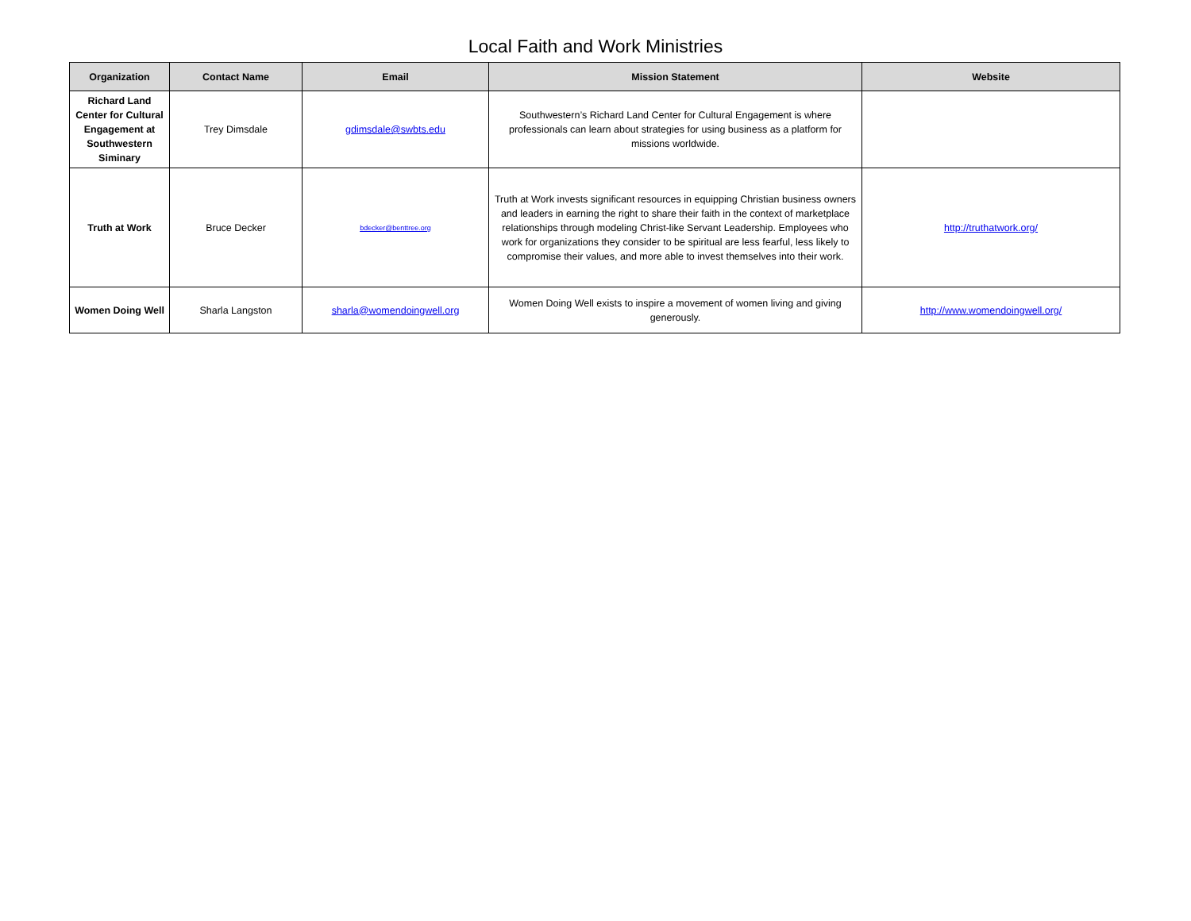Local Faith and Work Ministries
| Organization | Contact Name | Email | Mission Statement | Website |
| --- | --- | --- | --- | --- |
| Richard Land Center for Cultural Engagement at Southwestern Siminary | Trey Dimsdale | gdimsdale@swbts.edu | Southwestern’s Richard Land Center for Cultural Engagement is where professionals can learn about strategies for using business as a platform for missions worldwide. | |
| Truth at Work | Bruce Decker | bdecker@benttree.org | Truth at Work invests significant resources in equipping Christian business owners and leaders in earning the right to share their faith in the context of marketplace relationships through modeling Christ-like Servant Leadership. Employees who work for organizations they consider to be spiritual are less fearful, less likely to compromise their values, and more able to invest themselves into their work. | http://truthatwork.org/ |
| Women Doing Well | Sharla Langston | sharla@womendoingwell.org | Women Doing Well exists to inspire a movement of women living and giving generously. | http://www.womendoingwell.org/ |